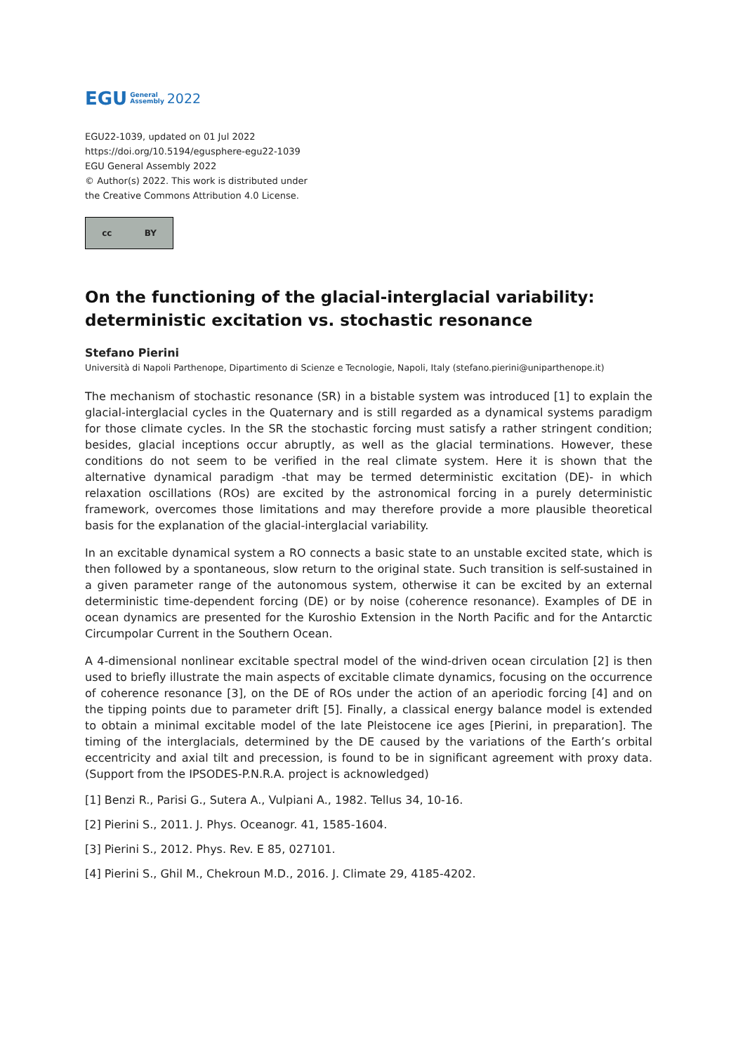EGU General
Assembly 2022
EGU22-1039, updated on 01 Jul 2022
https://doi.org/10.5194/egusphere-egu22-1039
EGU General Assembly 2022
© Author(s) 2022. This work is distributed under
the Creative Commons Attribution 4.0 License.
cc BY
On the functioning of the glacial-interglacial variability: deterministic excitation vs. stochastic resonance
Stefano Pierini
Università di Napoli Parthenope, Dipartimento di Scienze e Tecnologie, Napoli, Italy (stefano.pierini@uniparthenope.it)
The mechanism of stochastic resonance (SR) in a bistable system was introduced [1] to explain the glacial-interglacial cycles in the Quaternary and is still regarded as a dynamical systems paradigm for those climate cycles. In the SR the stochastic forcing must satisfy a rather stringent condition; besides, glacial inceptions occur abruptly, as well as the glacial terminations. However, these conditions do not seem to be verified in the real climate system. Here it is shown that the alternative dynamical paradigm -that may be termed deterministic excitation (DE)- in which relaxation oscillations (ROs) are excited by the astronomical forcing in a purely deterministic framework, overcomes those limitations and may therefore provide a more plausible theoretical basis for the explanation of the glacial-interglacial variability.
In an excitable dynamical system a RO connects a basic state to an unstable excited state, which is then followed by a spontaneous, slow return to the original state. Such transition is self-sustained in a given parameter range of the autonomous system, otherwise it can be excited by an external deterministic time-dependent forcing (DE) or by noise (coherence resonance). Examples of DE in ocean dynamics are presented for the Kuroshio Extension in the North Pacific and for the Antarctic Circumpolar Current in the Southern Ocean.
A 4-dimensional nonlinear excitable spectral model of the wind-driven ocean circulation [2] is then used to briefly illustrate the main aspects of excitable climate dynamics, focusing on the occurrence of coherence resonance [3], on the DE of ROs under the action of an aperiodic forcing [4] and on the tipping points due to parameter drift [5]. Finally, a classical energy balance model is extended to obtain a minimal excitable model of the late Pleistocene ice ages [Pierini, in preparation]. The timing of the interglacials, determined by the DE caused by the variations of the Earth’s orbital eccentricity and axial tilt and precession, is found to be in significant agreement with proxy data. (Support from the IPSODES-P.N.R.A. project is acknowledged)
[1] Benzi R., Parisi G., Sutera A., Vulpiani A., 1982. Tellus 34, 10-16.
[2] Pierini S., 2011. J. Phys. Oceanogr. 41, 1585-1604.
[3] Pierini S., 2012. Phys. Rev. E 85, 027101.
[4] Pierini S., Ghil M., Chekroun M.D., 2016. J. Climate 29, 4185-4202.